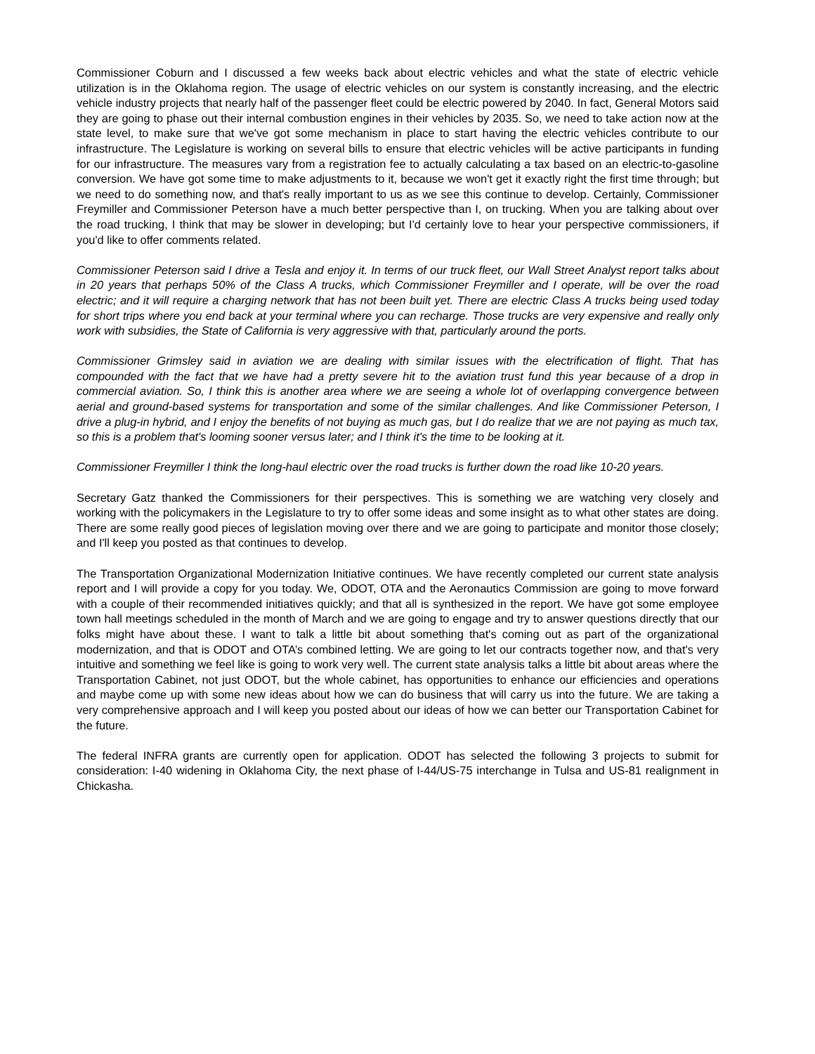Commissioner Coburn and I discussed a few weeks back about electric vehicles and what the state of electric vehicle utilization is in the Oklahoma region. The usage of electric vehicles on our system is constantly increasing, and the electric vehicle industry projects that nearly half of the passenger fleet could be electric powered by 2040. In fact, General Motors said they are going to phase out their internal combustion engines in their vehicles by 2035. So, we need to take action now at the state level, to make sure that we've got some mechanism in place to start having the electric vehicles contribute to our infrastructure. The Legislature is working on several bills to ensure that electric vehicles will be active participants in funding for our infrastructure. The measures vary from a registration fee to actually calculating a tax based on an electric-to-gasoline conversion. We have got some time to make adjustments to it, because we won't get it exactly right the first time through; but we need to do something now, and that's really important to us as we see this continue to develop. Certainly, Commissioner Freymiller and Commissioner Peterson have a much better perspective than I, on trucking. When you are talking about over the road trucking, I think that may be slower in developing; but I'd certainly love to hear your perspective commissioners, if you'd like to offer comments related.
Commissioner Peterson said I drive a Tesla and enjoy it. In terms of our truck fleet, our Wall Street Analyst report talks about in 20 years that perhaps 50% of the Class A trucks, which Commissioner Freymiller and I operate, will be over the road electric; and it will require a charging network that has not been built yet. There are electric Class A trucks being used today for short trips where you end back at your terminal where you can recharge. Those trucks are very expensive and really only work with subsidies, the State of California is very aggressive with that, particularly around the ports.
Commissioner Grimsley said in aviation we are dealing with similar issues with the electrification of flight. That has compounded with the fact that we have had a pretty severe hit to the aviation trust fund this year because of a drop in commercial aviation. So, I think this is another area where we are seeing a whole lot of overlapping convergence between aerial and ground-based systems for transportation and some of the similar challenges. And like Commissioner Peterson, I drive a plug-in hybrid, and I enjoy the benefits of not buying as much gas, but I do realize that we are not paying as much tax, so this is a problem that's looming sooner versus later; and I think it's the time to be looking at it.
Commissioner Freymiller I think the long-haul electric over the road trucks is further down the road like 10-20 years.
Secretary Gatz thanked the Commissioners for their perspectives. This is something we are watching very closely and working with the policymakers in the Legislature to try to offer some ideas and some insight as to what other states are doing. There are some really good pieces of legislation moving over there and we are going to participate and monitor those closely; and I'll keep you posted as that continues to develop.
The Transportation Organizational Modernization Initiative continues. We have recently completed our current state analysis report and I will provide a copy for you today. We, ODOT, OTA and the Aeronautics Commission are going to move forward with a couple of their recommended initiatives quickly; and that all is synthesized in the report. We have got some employee town hall meetings scheduled in the month of March and we are going to engage and try to answer questions directly that our folks might have about these. I want to talk a little bit about something that's coming out as part of the organizational modernization, and that is ODOT and OTA’s combined letting. We are going to let our contracts together now, and that's very intuitive and something we feel like is going to work very well. The current state analysis talks a little bit about areas where the Transportation Cabinet, not just ODOT, but the whole cabinet, has opportunities to enhance our efficiencies and operations and maybe come up with some new ideas about how we can do business that will carry us into the future. We are taking a very comprehensive approach and I will keep you posted about our ideas of how we can better our Transportation Cabinet for the future.
The federal INFRA grants are currently open for application. ODOT has selected the following 3 projects to submit for consideration: I-40 widening in Oklahoma City, the next phase of I-44/US-75 interchange in Tulsa and US-81 realignment in Chickasha.